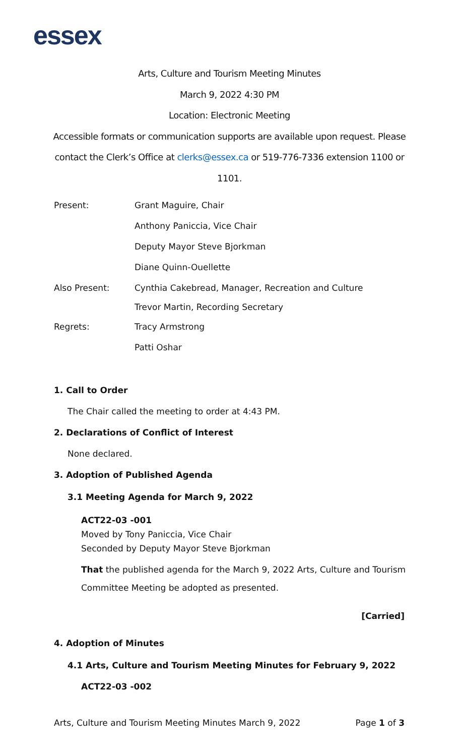essex
Arts, Culture and Tourism Meeting Minutes
March 9, 2022 4:30 PM
Location: Electronic Meeting
Accessible formats or communication supports are available upon request. Please
contact the Clerk’s Office at clerks@essex.ca or 519-776-7336 extension 1100 or
1101.
Present: Grant Maguire, Chair
Anthony Paniccia, Vice Chair
Deputy Mayor Steve Bjorkman
Diane Quinn-Ouellette
Also Present: Cynthia Cakebread, Manager, Recreation and Culture
Trevor Martin, Recording Secretary
Regrets: Tracy Armstrong
Patti Oshar
1. Call to Order
The Chair called the meeting to order at 4:43 PM.
2. Declarations of Conflict of Interest
None declared.
3. Adoption of Published Agenda
3.1 Meeting Agenda for March 9, 2022
ACT22-03 -001
Moved by Tony Paniccia, Vice Chair
Seconded by Deputy Mayor Steve Bjorkman
That the published agenda for the March 9, 2022 Arts, Culture and Tourism
Committee Meeting be adopted as presented.
[Carried]
4. Adoption of Minutes
4.1 Arts, Culture and Tourism Meeting Minutes for February 9, 2022
ACT22-03 -002
Arts, Culture and Tourism Meeting Minutes March 9, 2022 Page 1 of 3